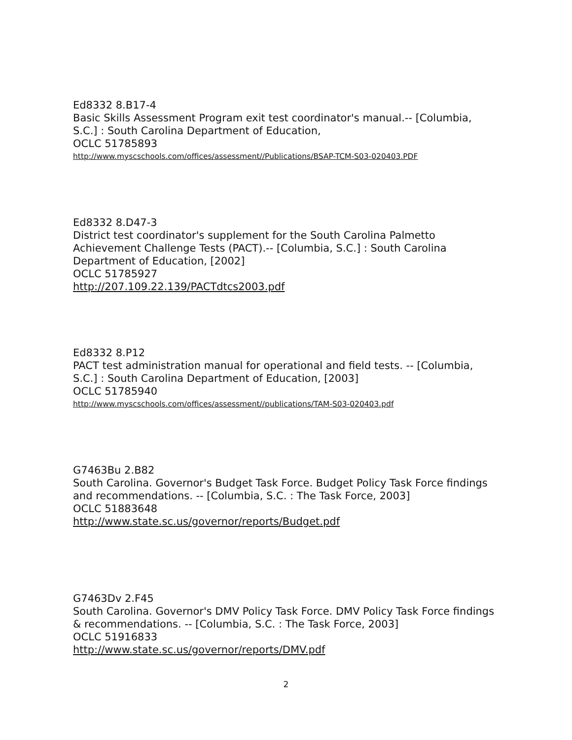Ed8332 8.B17-4
Basic Skills Assessment Program exit test coordinator's manual.-- [Columbia, S.C.] : South Carolina Department of Education,
OCLC 51785893
http://www.myscschools.com/offices/assessment//Publications/BSAP-TCM-S03-020403.PDF
Ed8332 8.D47-3
District test coordinator's supplement for the South Carolina Palmetto Achievement Challenge Tests (PACT).-- [Columbia, S.C.] : South Carolina Department of Education, [2002]
OCLC 51785927
http://207.109.22.139/PACTdtcs2003.pdf
Ed8332 8.P12
PACT test administration manual for operational and field tests. -- [Columbia, S.C.] : South Carolina Department of Education, [2003]
OCLC 51785940
http://www.myscschools.com/offices/assessment//publications/TAM-S03-020403.pdf
G7463Bu 2.B82
South Carolina. Governor's Budget Task Force. Budget Policy Task Force findings and recommendations. -- [Columbia, S.C. : The Task Force, 2003]
OCLC 51883648
http://www.state.sc.us/governor/reports/Budget.pdf
G7463Dv 2.F45
South Carolina. Governor's DMV Policy Task Force. DMV Policy Task Force findings & recommendations. -- [Columbia, S.C. : The Task Force, 2003]
OCLC 51916833
http://www.state.sc.us/governor/reports/DMV.pdf
2